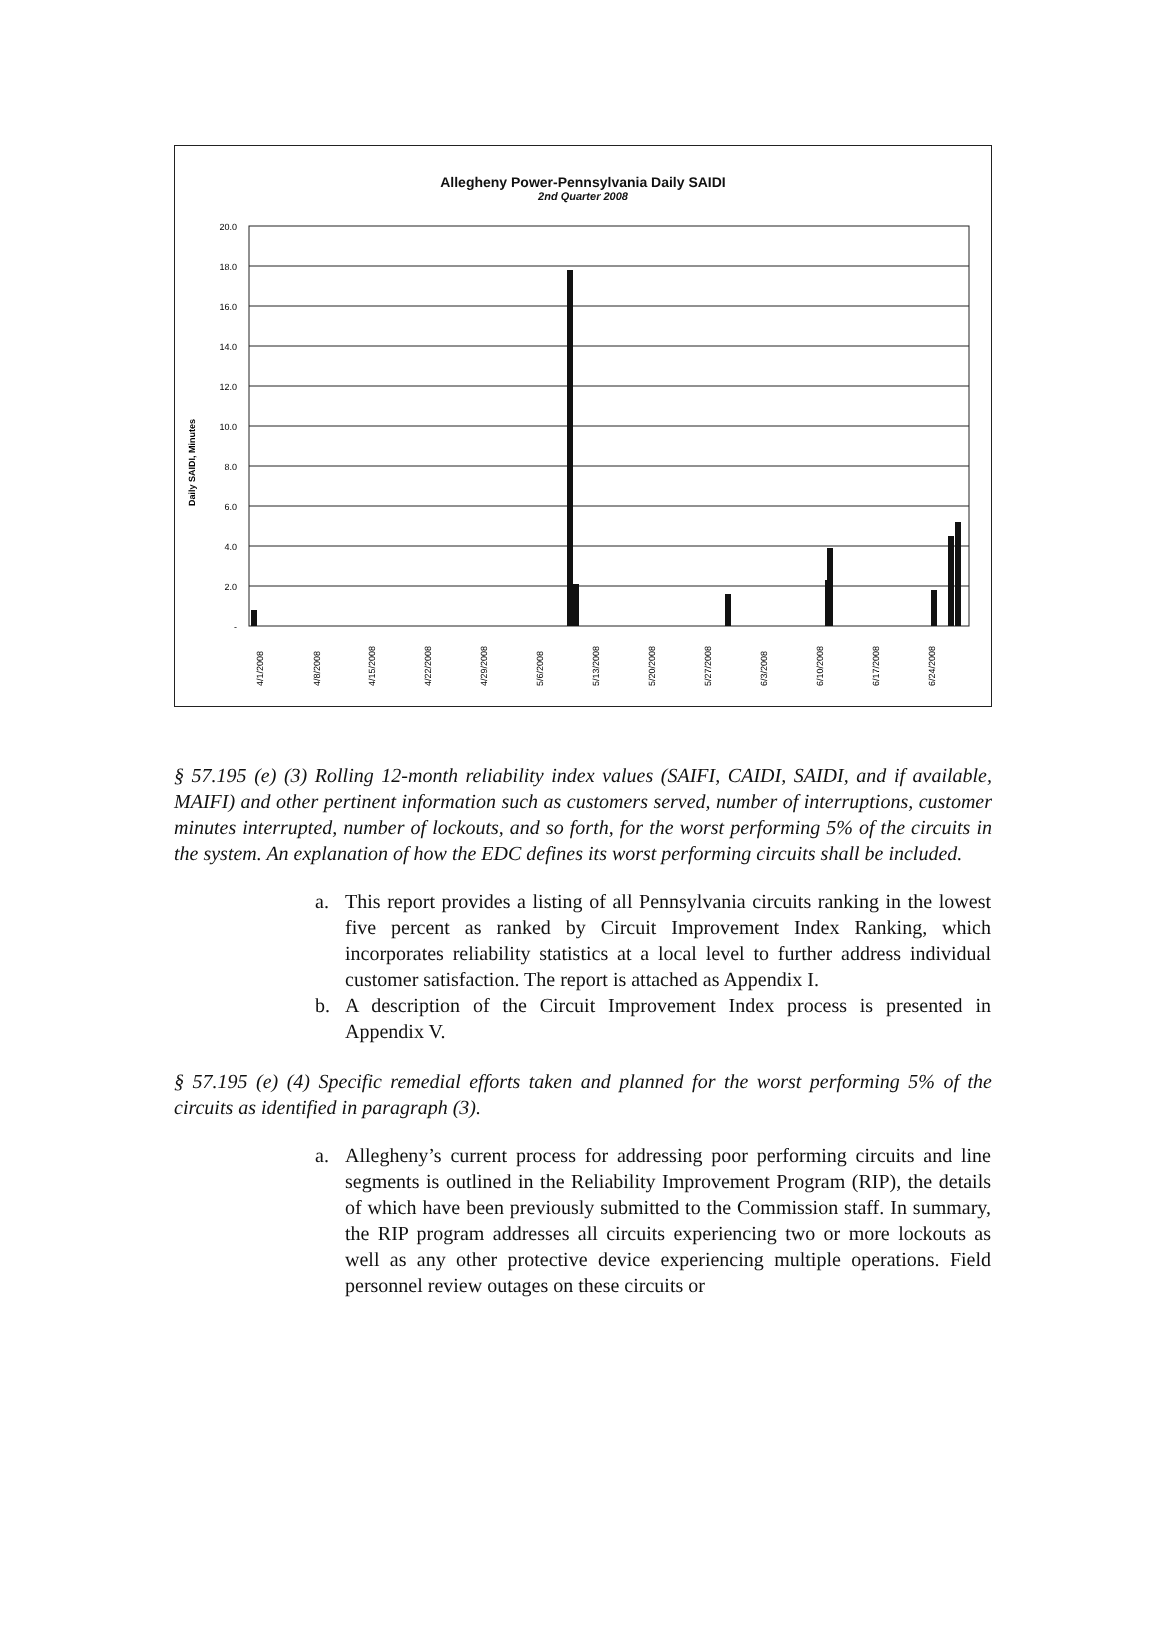Allegheny Power-Pennsylvania Daily SAIDI
2nd Quarter 2008
Daily SAIDI, Minutes
20.0
18.0
16.0
14.0
12.0
10.0
8.0
6.0
4.0
2.0
-
4/1/2008
4/8/2008
4/15/2008
4/22/2008
4/29/2008
5/6/2008
5/13/2008
5/20/2008
5/27/2008
6/3/2008
6/10/2008
6/17/2008
6/24/2008
§ 57.195 (e) (3) Rolling 12-month reliability index values (SAIFI, CAIDI, SAIDI, and if available, MAIFI) and other pertinent information such as customers served, number of interruptions, customer minutes interrupted, number of lockouts, and so forth, for the worst performing 5% of the circuits in the system. An explanation of how the EDC defines its worst performing circuits shall be included.
a. This report provides a listing of all Pennsylvania circuits ranking in the lowest five percent as ranked by Circuit Improvement Index Ranking, which incorporates reliability statistics at a local level to further address individual customer satisfaction. The report is attached as Appendix I.
b. A description of the Circuit Improvement Index process is presented in Appendix V.
§ 57.195 (e) (4) Specific remedial efforts taken and planned for the worst performing 5% of the circuits as identified in paragraph (3).
a. Allegheny’s current process for addressing poor performing circuits and line segments is outlined in the Reliability Improvement Program (RIP), the details of which have been previously submitted to the Commission staff. In summary, the RIP program addresses all circuits experiencing two or more lockouts as well as any other protective device experiencing multiple operations. Field personnel review outages on these circuits or